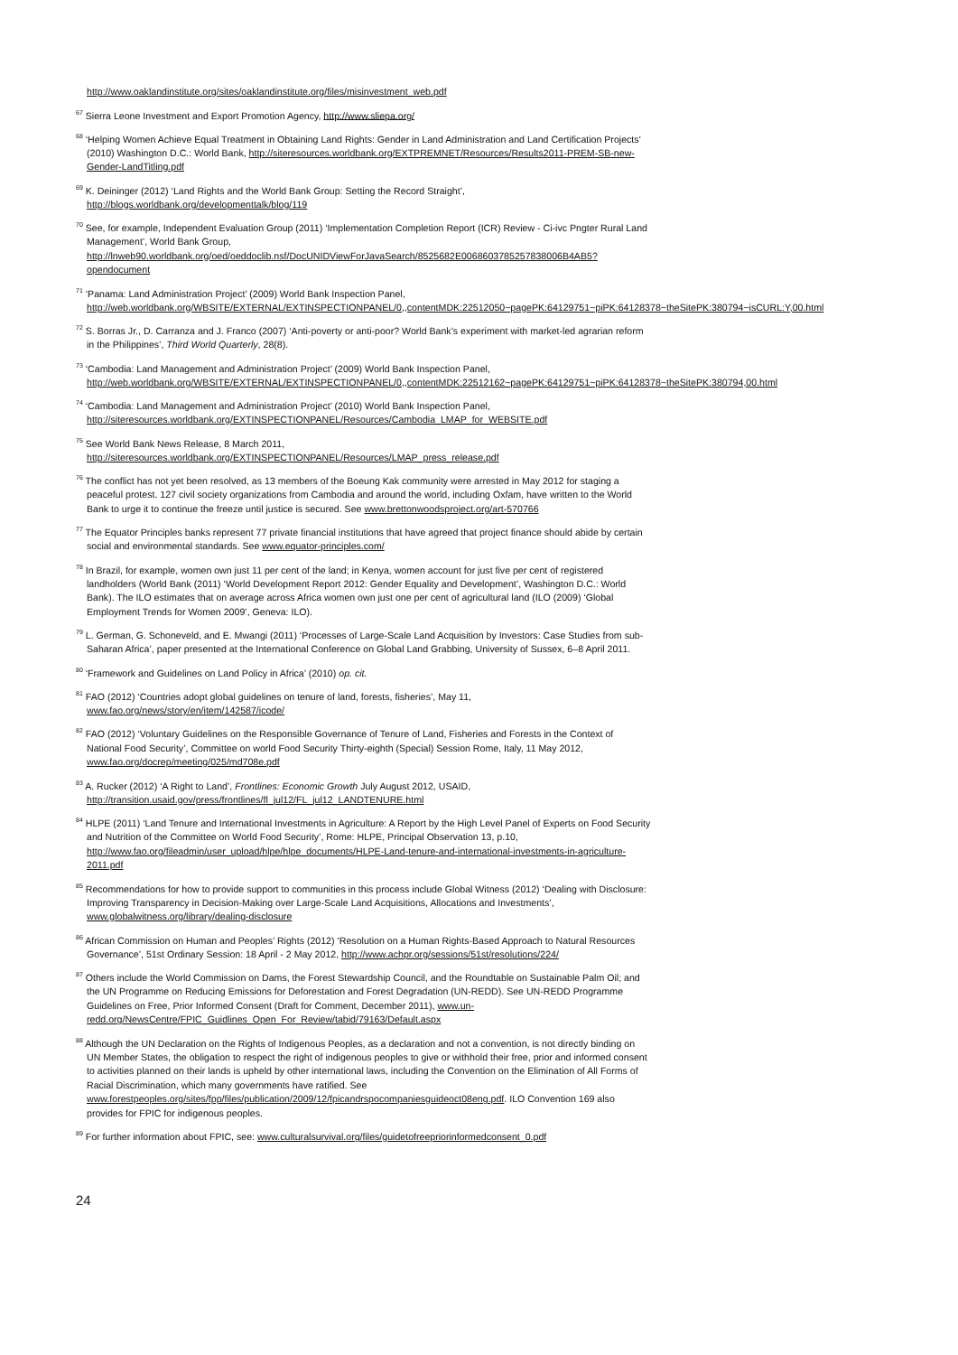http://www.oaklandinstitute.org/sites/oaklandinstitute.org/files/misinvestment_web.pdf
<sup>67</sup> Sierra Leone Investment and Export Promotion Agency, http://www.sliepa.org/
<sup>68</sup> ‘Helping Women Achieve Equal Treatment in Obtaining Land Rights: Gender in Land Administration and Land Certification Projects’ (2010) Washington D.C.: World Bank, http://siteresources.worldbank.org/EXTPREMNET/Resources/Results2011-PREM-SB-new-Gender-LandTitling.pdf
<sup>69</sup> K. Deininger (2012) ‘Land Rights and the World Bank Group: Setting the Record Straight’, http://blogs.worldbank.org/developmenttalk/blog/119
<sup>70</sup> See, for example, Independent Evaluation Group (2011) ‘Implementation Completion Report (ICR) Review - Ci-ivc Pngter Rural Land Management’, World Bank Group, http://lnweb90.worldbank.org/oed/oeddoclib.nsf/DocUNIDViewForJavaSearch/8525682E0068603785257838006B4AB5?opendocument
<sup>71</sup> ‘Panama: Land Administration Project’ (2009) World Bank Inspection Panel, http://web.worldbank.org/WBSITE/EXTERNAL/EXTINSPECTIONPANEL/0,,contentMDK:22512050~pagePK:64129751~piPK:64128378~theSitePK:380794~isCURL:Y,00.html
<sup>72</sup> S. Borras Jr., D. Carranza and J. Franco (2007) ‘Anti-poverty or anti-poor? World Bank’s experiment with market-led agrarian reform in the Philippines’, Third World Quarterly, 28(8).
<sup>73</sup> ‘Cambodia: Land Management and Administration Project’ (2009) World Bank Inspection Panel, http://web.worldbank.org/WBSITE/EXTERNAL/EXTINSPECTIONPANEL/0,,contentMDK:22512162~pagePK:64129751~piPK:64128378~theSitePK:380794,00.html
<sup>74</sup> ‘Cambodia: Land Management and Administration Project’ (2010) World Bank Inspection Panel, http://siteresources.worldbank.org/EXTINSPECTIONPANEL/Resources/Cambodia_LMAP_for_WEBSITE.pdf
<sup>75</sup> See World Bank News Release, 8 March 2011, http://siteresources.worldbank.org/EXTINSPECTIONPANEL/Resources/LMAP_press_release.pdf
<sup>76</sup> The conflict has not yet been resolved, as 13 members of the Boeung Kak community were arrested in May 2012 for staging a peaceful protest. 127 civil society organizations from Cambodia and around the world, including Oxfam, have written to the World Bank to urge it to continue the freeze until justice is secured. See www.brettonwoodsproject.org/art-570766
<sup>77</sup> The Equator Principles banks represent 77 private financial institutions that have agreed that project finance should abide by certain social and environmental standards. See www.equator-principles.com/
<sup>78</sup> In Brazil, for example, women own just 11 per cent of the land; in Kenya, women account for just five per cent of registered landholders (World Bank (2011) ‘World Development Report 2012: Gender Equality and Development’, Washington D.C.: World Bank). The ILO estimates that on average across Africa women own just one per cent of agricultural land (ILO (2009) ‘Global Employment Trends for Women 2009’, Geneva: ILO).
<sup>79</sup> L. German, G. Schoneveld, and E. Mwangi (2011) ‘Processes of Large-Scale Land Acquisition by Investors: Case Studies from sub-Saharan Africa’, paper presented at the International Conference on Global Land Grabbing, University of Sussex, 6–8 April 2011.
<sup>80</sup> ‘Framework and Guidelines on Land Policy in Africa’ (2010) op. cit.
<sup>81</sup> FAO (2012) ‘Countries adopt global guidelines on tenure of land, forests, fisheries’, May 11, www.fao.org/news/story/en/item/142587/icode/
<sup>82</sup> FAO (2012) ‘Voluntary Guidelines on the Responsible Governance of Tenure of Land, Fisheries and Forests in the Context of National Food Security’, Committee on world Food Security Thirty-eighth (Special) Session Rome, Italy, 11 May 2012, www.fao.org/docrep/meeting/025/md708e.pdf
<sup>83</sup> A. Rucker (2012) ‘A Right to Land’, Frontlines: Economic Growth July August 2012, USAID, http://transition.usaid.gov/press/frontlines/fl_jul12/FL_jul12_LANDTENURE.html
<sup>84</sup> HLPE (2011) ‘Land Tenure and International Investments in Agriculture: A Report by the High Level Panel of Experts on Food Security and Nutrition of the Committee on World Food Security’, Rome: HLPE, Principal Observation 13, p.10, http://www.fao.org/fileadmin/user_upload/hlpe/hlpe_documents/HLPE-Land-tenure-and-international-investments-in-agriculture-2011.pdf
<sup>85</sup> Recommendations for how to provide support to communities in this process include Global Witness (2012) ‘Dealing with Disclosure: Improving Transparency in Decision-Making over Large-Scale Land Acquisitions, Allocations and Investments’, www.globalwitness.org/library/dealing-disclosure
<sup>86</sup> African Commission on Human and Peoples’ Rights (2012) ‘Resolution on a Human Rights-Based Approach to Natural Resources Governance’, 51st Ordinary Session: 18 April - 2 May 2012, http://www.achpr.org/sessions/51st/resolutions/224/
<sup>87</sup> Others include the World Commission on Dams, the Forest Stewardship Council, and the Roundtable on Sustainable Palm Oil; and the UN Programme on Reducing Emissions for Deforestation and Forest Degradation (UN-REDD). See UN-REDD Programme Guidelines on Free, Prior Informed Consent (Draft for Comment, December 2011), www.un-redd.org/NewsCentre/FPIC_Guidlines_Open_For_Review/tabid/79163/Default.aspx
<sup>88</sup> Although the UN Declaration on the Rights of Indigenous Peoples, as a declaration and not a convention, is not directly binding on UN Member States, the obligation to respect the right of indigenous peoples to give or withhold their free, prior and informed consent to activities planned on their lands is upheld by other international laws, including the Convention on the Elimination of All Forms of Racial Discrimination, which many governments have ratified. See www.forestpeoples.org/sites/fpp/files/publication/2009/12/fpicandrspocompaniesguideoct08eng.pdf. ILO Convention 169 also provides for FPIC for indigenous peoples.
<sup>89</sup> For further information about FPIC, see: www.culturalsurvival.org/files/guidetofreepriorinformedconsent_0.pdf
24